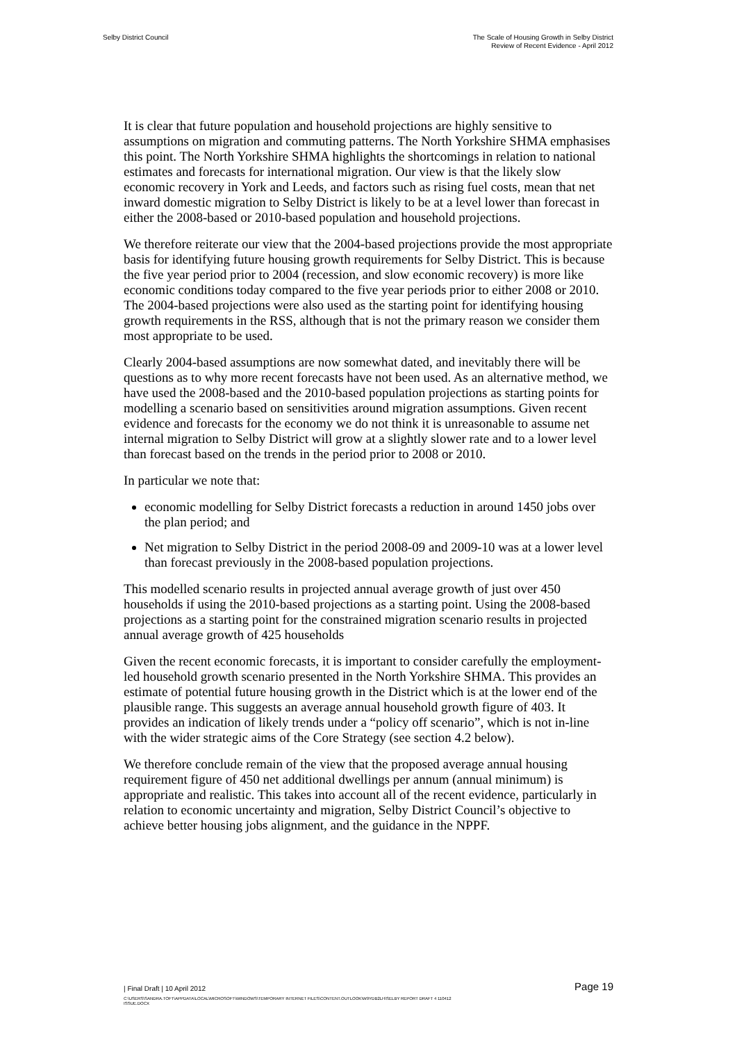Selby District Council The Scale of Housing Growth in Selby District
Review of Recent Evidence - April 2012
It is clear that future population and household projections are highly sensitive to assumptions on migration and commuting patterns. The North Yorkshire SHMA emphasises this point. The North Yorkshire SHMA highlights the shortcomings in relation to national estimates and forecasts for international migration. Our view is that the likely slow economic recovery in York and Leeds, and factors such as rising fuel costs, mean that net inward domestic migration to Selby District is likely to be at a level lower than forecast in either the 2008-based or 2010-based population and household projections.
We therefore reiterate our view that the 2004-based projections provide the most appropriate basis for identifying future housing growth requirements for Selby District. This is because the five year period prior to 2004 (recession, and slow economic recovery) is more like economic conditions today compared to the five year periods prior to either 2008 or 2010. The 2004-based projections were also used as the starting point for identifying housing growth requirements in the RSS, although that is not the primary reason we consider them most appropriate to be used.
Clearly 2004-based assumptions are now somewhat dated, and inevitably there will be questions as to why more recent forecasts have not been used. As an alternative method, we have used the 2008-based and the 2010-based population projections as starting points for modelling a scenario based on sensitivities around migration assumptions. Given recent evidence and forecasts for the economy we do not think it is unreasonable to assume net internal migration to Selby District will grow at a slightly slower rate and to a lower level than forecast based on the trends in the period prior to 2008 or 2010.
In particular we note that:
economic modelling for Selby District forecasts a reduction in around 1450 jobs over the plan period; and
Net migration to Selby District in the period 2008-09 and 2009-10 was at a lower level than forecast previously in the 2008-based population projections.
This modelled scenario results in projected annual average growth of just over 450 households if using the 2010-based projections as a starting point. Using the 2008-based projections as a starting point for the constrained migration scenario results in projected annual average growth of 425 households
Given the recent economic forecasts, it is important to consider carefully the employment-led household growth scenario presented in the North Yorkshire SHMA. This provides an estimate of potential future housing growth in the District which is at the lower end of the plausible range. This suggests an average annual household growth figure of 403. It provides an indication of likely trends under a “policy off scenario”, which is not in-line with the wider strategic aims of the Core Strategy (see section 4.2 below).
We therefore conclude remain of the view that the proposed average annual housing requirement figure of 450 net additional dwellings per annum (annual minimum) is appropriate and realistic. This takes into account all of the recent evidence, particularly in relation to economic uncertainty and migration, Selby District Council’s objective to achieve better housing jobs alignment, and the guidance in the NPPF.
| Final Draft | 10 April 2012
Page 19
C:\USERS\SANDRA.TOFT\APPDATA\LOCAL\MICROSOFT\WINDOWS\TEMPORARY INTERNET FILES\CONTENT.OUTLOOK\W9YDB2LH\SELBY REPORT DRAFT 4 110412
ISSUE.DOCX